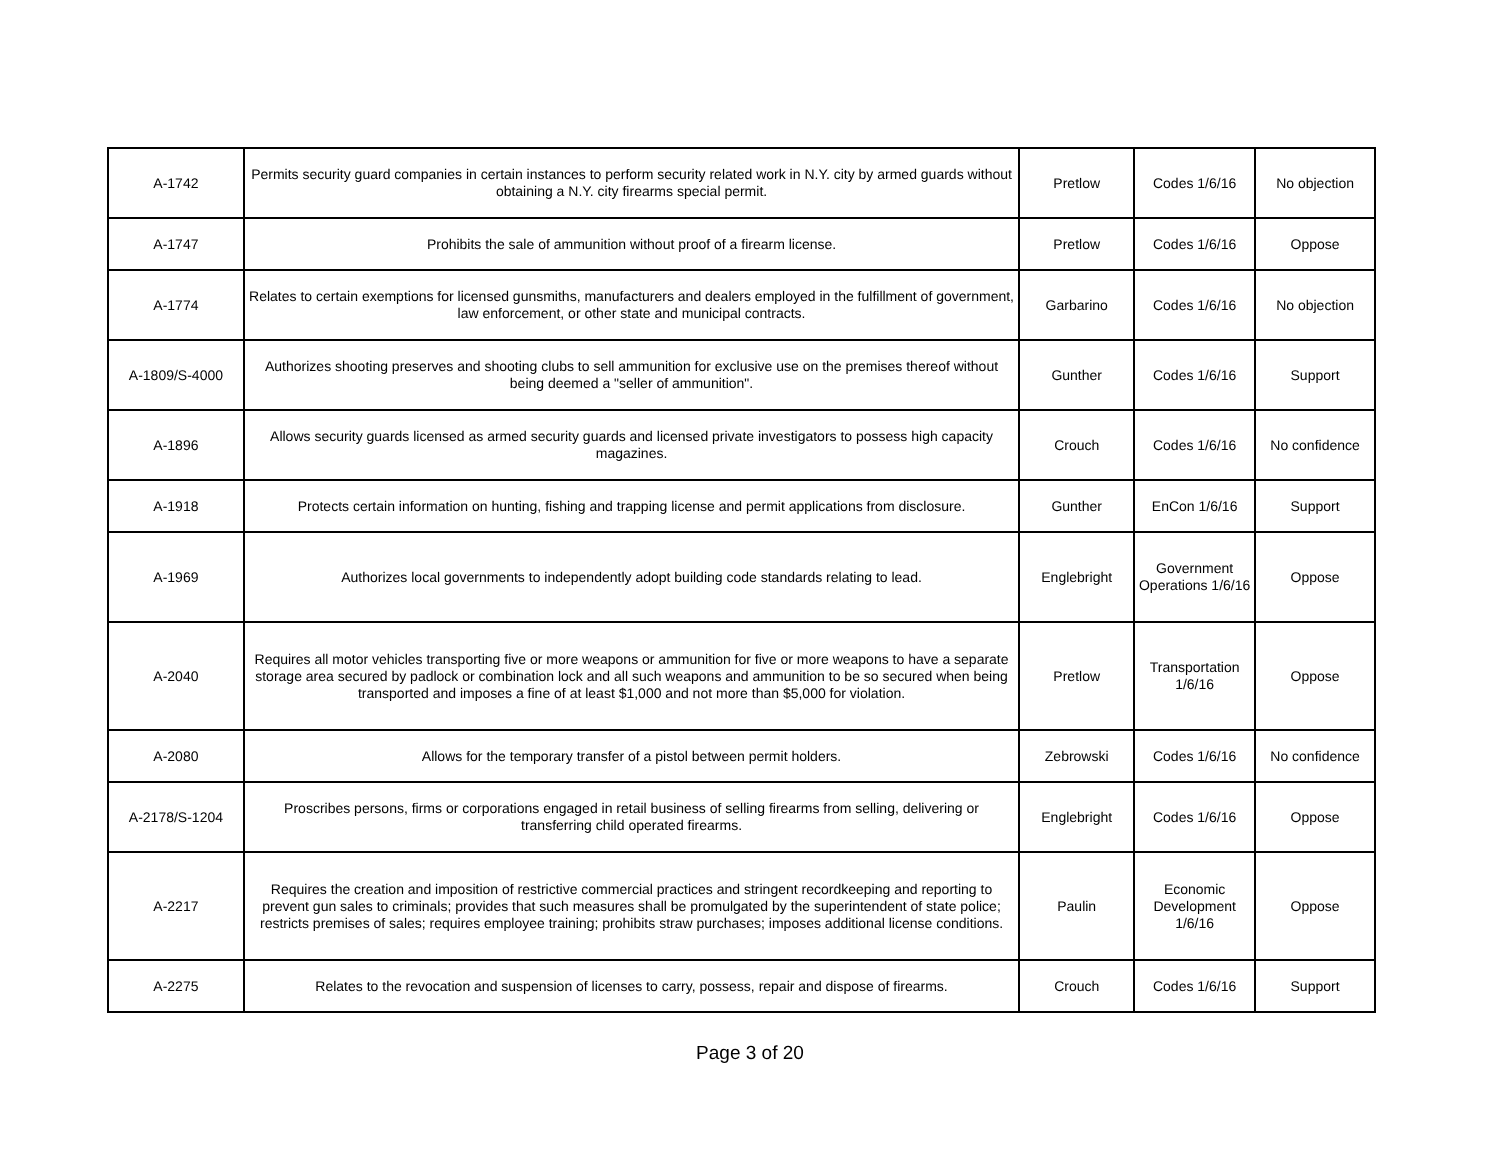| A-1742 | Permits security guard companies in certain instances to perform security related work in N.Y. city by armed guards without obtaining a N.Y. city firearms special permit. | Pretlow | Codes 1/6/16 | No objection |
| A-1747 | Prohibits the sale of ammunition without proof of a firearm license. | Pretlow | Codes 1/6/16 | Oppose |
| A-1774 | Relates to certain exemptions for licensed gunsmiths, manufacturers and dealers employed in the fulfillment of government, law enforcement, or other state and municipal contracts. | Garbarino | Codes 1/6/16 | No objection |
| A-1809/S-4000 | Authorizes shooting preserves and shooting clubs to sell ammunition for exclusive use on the premises thereof without being deemed a "seller of ammunition". | Gunther | Codes 1/6/16 | Support |
| A-1896 | Allows security guards licensed as armed security guards and licensed private investigators to possess high capacity magazines. | Crouch | Codes 1/6/16 | No confidence |
| A-1918 | Protects certain information on hunting, fishing and trapping license and permit applications from disclosure. | Gunther | EnCon 1/6/16 | Support |
| A-1969 | Authorizes local governments to independently adopt building code standards relating to lead. | Englebright | Government Operations 1/6/16 | Oppose |
| A-2040 | Requires all motor vehicles transporting five or more weapons or ammunition for five or more weapons to have a separate storage area secured by padlock or combination lock and all such weapons and ammunition to be so secured when being transported and imposes a fine of at least $1,000 and not more than $5,000 for violation. | Pretlow | Transportation 1/6/16 | Oppose |
| A-2080 | Allows for the temporary transfer of a pistol between permit holders. | Zebrowski | Codes 1/6/16 | No confidence |
| A-2178/S-1204 | Proscribes persons, firms or corporations engaged in retail business of selling firearms from selling, delivering or transferring child operated firearms. | Englebright | Codes 1/6/16 | Oppose |
| A-2217 | Requires the creation and imposition of restrictive commercial practices and stringent recordkeeping and reporting to prevent gun sales to criminals; provides that such measures shall be promulgated by the superintendent of state police; restricts premises of sales; requires employee training; prohibits straw purchases; imposes additional license conditions. | Paulin | Economic Development 1/6/16 | Oppose |
| A-2275 | Relates to the revocation and suspension of licenses to carry, possess, repair and dispose of firearms. | Crouch | Codes 1/6/16 | Support |
Page 3 of 20